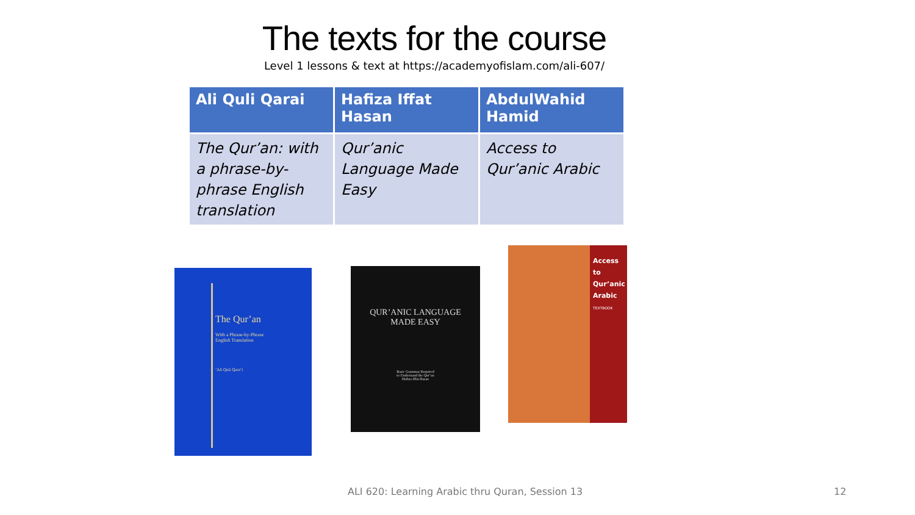The texts for the course
Level 1 lessons & text at https://academyofislam.com/ali-607/
| Ali Quli Qarai | Hafiza Iffat Hasan | AbdulWahid Hamid |
| --- | --- | --- |
| The Qur’an: with a phrase-by-phrase English translation | Qur’anic Language Made Easy | Access to Qur’anic Arabic |
The Qur’an
With a Phrase-by-Phrase
English Translation
’Ali Quli Qara’i
QUR’ANIC LANGUAGE
MADE EASY
Basic Grammar Required
to Understand the Qur’an
Hafiza Iffat Hasan
Access to Qur’anic Arabic
TEXTBOOK
ALI 620: Learning Arabic thru Quran, Session 13
12